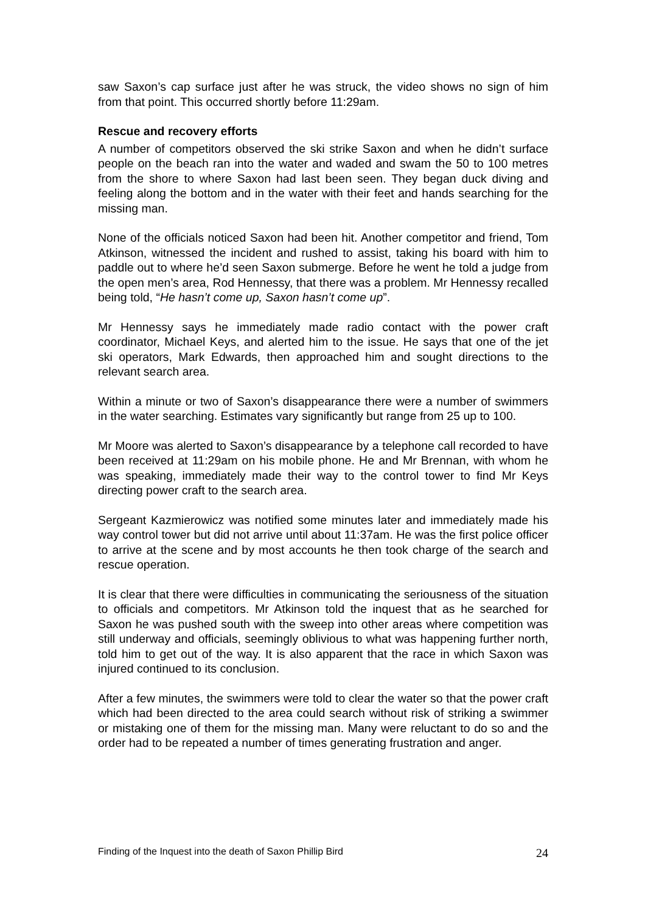saw Saxon’s cap surface just after he was struck, the video shows no sign of him from that point. This occurred shortly before 11:29am.
Rescue and recovery efforts
A number of competitors observed the ski strike Saxon and when he didn’t surface people on the beach ran into the water and waded and swam the 50 to 100 metres from the shore to where Saxon had last been seen. They began duck diving and feeling along the bottom and in the water with their feet and hands searching for the missing man.
None of the officials noticed Saxon had been hit. Another competitor and friend, Tom Atkinson, witnessed the incident and rushed to assist, taking his board with him to paddle out to where he’d seen Saxon submerge. Before he went he told a judge from the open men’s area, Rod Hennessy, that there was a problem. Mr Hennessy recalled being told, “He hasn’t come up, Saxon hasn’t come up”.
Mr Hennessy says he immediately made radio contact with the power craft coordinator, Michael Keys, and alerted him to the issue. He says that one of the jet ski operators, Mark Edwards, then approached him and sought directions to the relevant search area.
Within a minute or two of Saxon’s disappearance there were a number of swimmers in the water searching. Estimates vary significantly but range from 25 up to 100.
Mr Moore was alerted to Saxon’s disappearance by a telephone call recorded to have been received at 11:29am on his mobile phone. He and Mr Brennan, with whom he was speaking, immediately made their way to the control tower to find Mr Keys directing power craft to the search area.
Sergeant Kazmierowicz was notified some minutes later and immediately made his way control tower but did not arrive until about 11:37am. He was the first police officer to arrive at the scene and by most accounts he then took charge of the search and rescue operation.
It is clear that there were difficulties in communicating the seriousness of the situation to officials and competitors. Mr Atkinson told the inquest that as he searched for Saxon he was pushed south with the sweep into other areas where competition was still underway and officials, seemingly oblivious to what was happening further north, told him to get out of the way. It is also apparent that the race in which Saxon was injured continued to its conclusion.
After a few minutes, the swimmers were told to clear the water so that the power craft which had been directed to the area could search without risk of striking a swimmer or mistaking one of them for the missing man. Many were reluctant to do so and the order had to be repeated a number of times generating frustration and anger.
Finding of the Inquest into the death of Saxon Phillip Bird 24